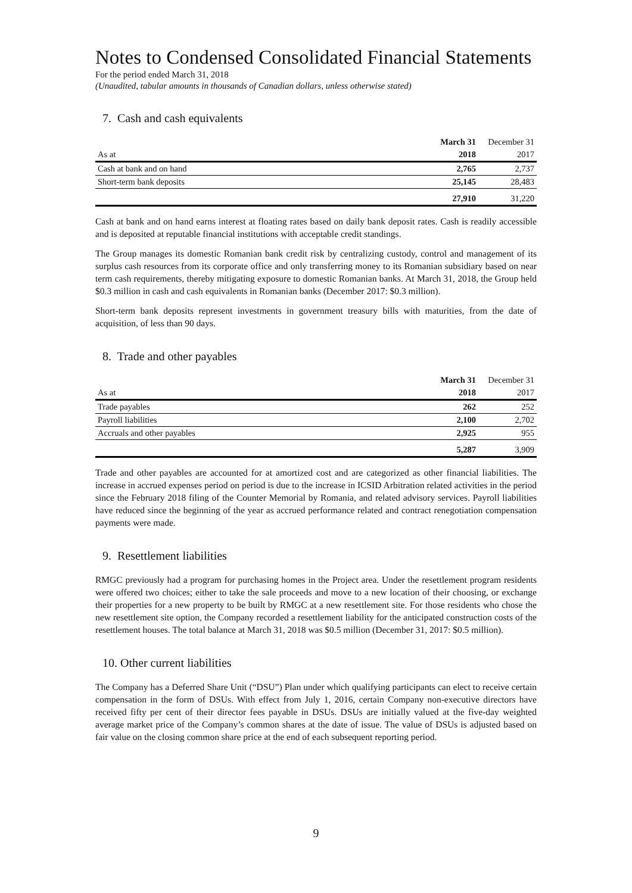Notes to Condensed Consolidated Financial Statements
For the period ended March 31, 2018
(Unaudited, tabular amounts in thousands of Canadian dollars, unless otherwise stated)
7. Cash and cash equivalents
| | March 31 | December 31 |
| As at | 2018 | 2017 |
| Cash at bank and on hand | 2,765 | 2,737 |
| Short-term bank deposits | 25,145 | 28,483 |
| | 27,910 | 31,220 |
Cash at bank and on hand earns interest at floating rates based on daily bank deposit rates. Cash is readily accessible and is deposited at reputable financial institutions with acceptable credit standings.
The Group manages its domestic Romanian bank credit risk by centralizing custody, control and management of its surplus cash resources from its corporate office and only transferring money to its Romanian subsidiary based on near term cash requirements, thereby mitigating exposure to domestic Romanian banks. At March 31, 2018, the Group held $0.3 million in cash and cash equivalents in Romanian banks (December 2017: $0.3 million).
Short-term bank deposits represent investments in government treasury bills with maturities, from the date of acquisition, of less than 90 days.
8. Trade and other payables
| | March 31 | December 31 |
| As at | 2018 | 2017 |
| Trade payables | 262 | 252 |
| Payroll liabilities | 2,100 | 2,702 |
| Accruals and other payables | 2,925 | 955 |
| | 5,287 | 3,909 |
Trade and other payables are accounted for at amortized cost and are categorized as other financial liabilities. The increase in accrued expenses period on period is due to the increase in ICSID Arbitration related activities in the period since the February 2018 filing of the Counter Memorial by Romania, and related advisory services. Payroll liabilities have reduced since the beginning of the year as accrued performance related and contract renegotiation compensation payments were made.
9. Resettlement liabilities
RMGC previously had a program for purchasing homes in the Project area. Under the resettlement program residents were offered two choices; either to take the sale proceeds and move to a new location of their choosing, or exchange their properties for a new property to be built by RMGC at a new resettlement site. For those residents who chose the new resettlement site option, the Company recorded a resettlement liability for the anticipated construction costs of the resettlement houses. The total balance at March 31, 2018 was $0.5 million (December 31, 2017: $0.5 million).
10. Other current liabilities
The Company has a Deferred Share Unit (“DSU”) Plan under which qualifying participants can elect to receive certain compensation in the form of DSUs. With effect from July 1, 2016, certain Company non-executive directors have received fifty per cent of their director fees payable in DSUs. DSUs are initially valued at the five-day weighted average market price of the Company’s common shares at the date of issue. The value of DSUs is adjusted based on fair value on the closing common share price at the end of each subsequent reporting period.
9